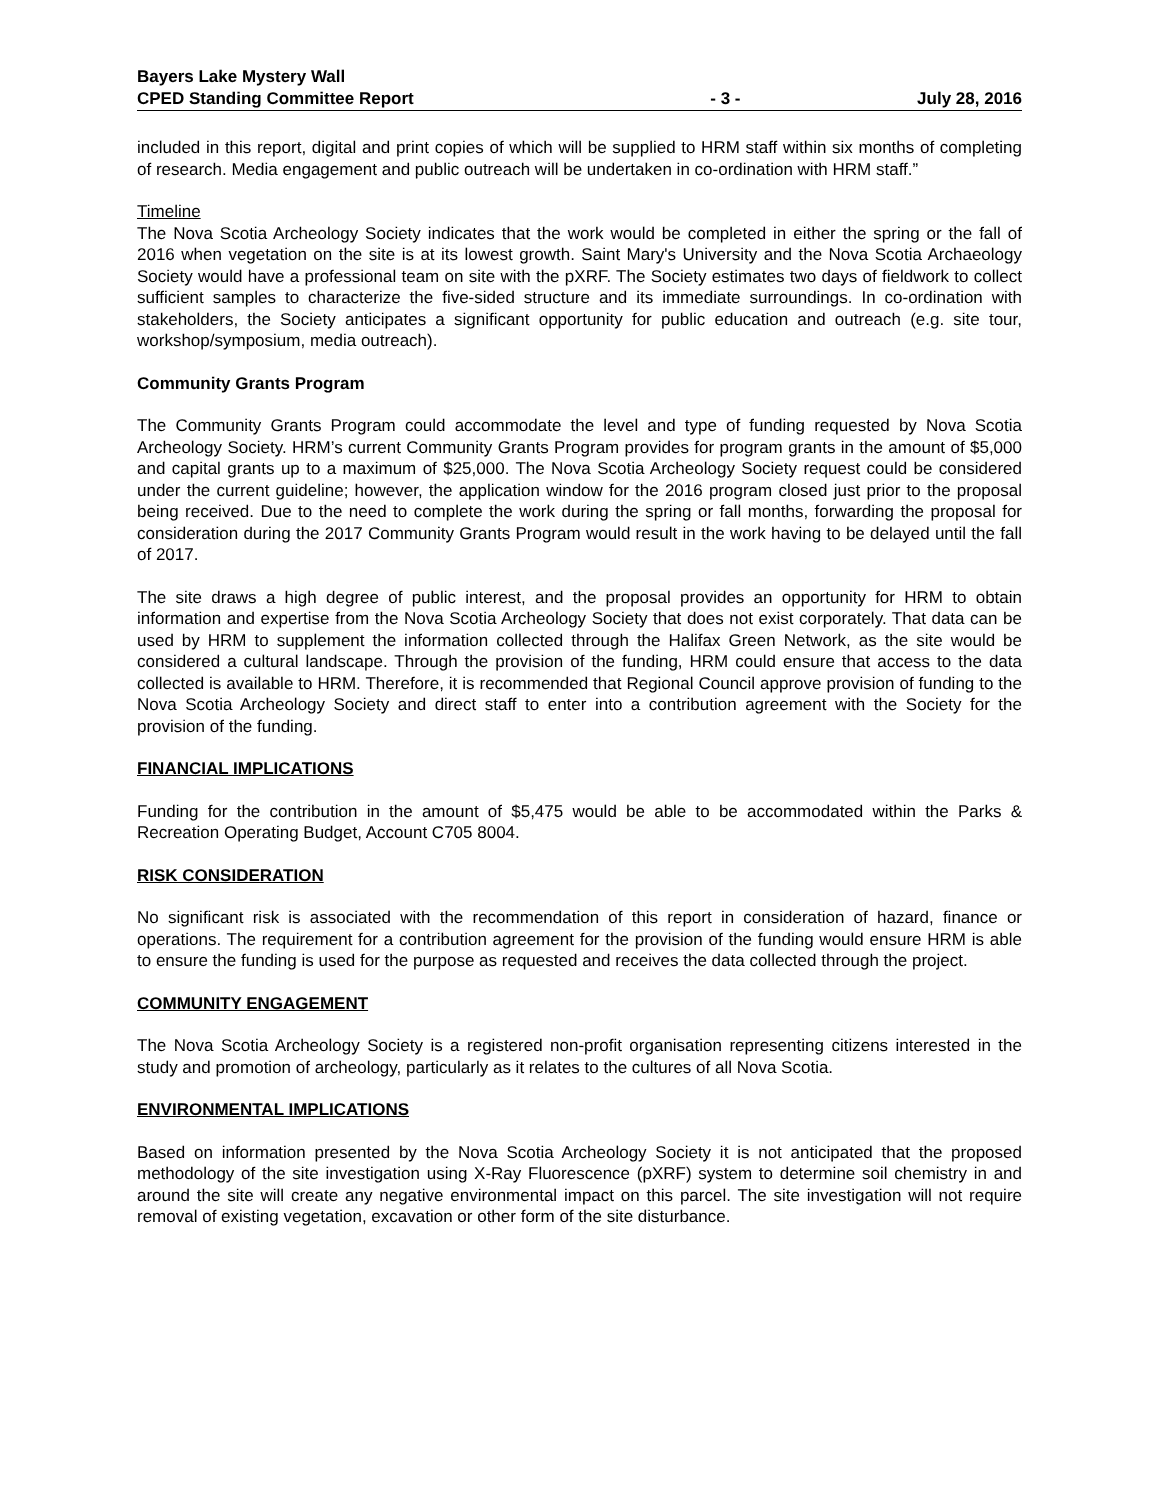Bayers Lake Mystery Wall
CPED Standing Committee Report - 3 - July 28, 2016
included in this report, digital and print copies of which will be supplied to HRM staff within six months of completing of research. Media engagement and public outreach will be undertaken in co-ordination with HRM staff.”
Timeline
The Nova Scotia Archeology Society indicates that the work would be completed in either the spring or the fall of 2016 when vegetation on the site is at its lowest growth. Saint Mary's University and the Nova Scotia Archaeology Society would have a professional team on site with the pXRF. The Society estimates two days of fieldwork to collect sufficient samples to characterize the five-sided structure and its immediate surroundings. In co-ordination with stakeholders, the Society anticipates a significant opportunity for public education and outreach (e.g. site tour, workshop/symposium, media outreach).
Community Grants Program
The Community Grants Program could accommodate the level and type of funding requested by Nova Scotia Archeology Society. HRM’s current Community Grants Program provides for program grants in the amount of $5,000 and capital grants up to a maximum of $25,000. The Nova Scotia Archeology Society request could be considered under the current guideline; however, the application window for the 2016 program closed just prior to the proposal being received. Due to the need to complete the work during the spring or fall months, forwarding the proposal for consideration during the 2017 Community Grants Program would result in the work having to be delayed until the fall of 2017.
The site draws a high degree of public interest, and the proposal provides an opportunity for HRM to obtain information and expertise from the Nova Scotia Archeology Society that does not exist corporately. That data can be used by HRM to supplement the information collected through the Halifax Green Network, as the site would be considered a cultural landscape. Through the provision of the funding, HRM could ensure that access to the data collected is available to HRM. Therefore, it is recommended that Regional Council approve provision of funding to the Nova Scotia Archeology Society and direct staff to enter into a contribution agreement with the Society for the provision of the funding.
FINANCIAL IMPLICATIONS
Funding for the contribution in the amount of $5,475 would be able to be accommodated within the Parks & Recreation Operating Budget, Account C705 8004.
RISK CONSIDERATION
No significant risk is associated with the recommendation of this report in consideration of hazard, finance or operations. The requirement for a contribution agreement for the provision of the funding would ensure HRM is able to ensure the funding is used for the purpose as requested and receives the data collected through the project.
COMMUNITY ENGAGEMENT
The Nova Scotia Archeology Society is a registered non-profit organisation representing citizens interested in the study and promotion of archeology, particularly as it relates to the cultures of all Nova Scotia.
ENVIRONMENTAL IMPLICATIONS
Based on information presented by the Nova Scotia Archeology Society it is not anticipated that the proposed methodology of the site investigation using X-Ray Fluorescence (pXRF) system to determine soil chemistry in and around the site will create any negative environmental impact on this parcel. The site investigation will not require removal of existing vegetation, excavation or other form of the site disturbance.